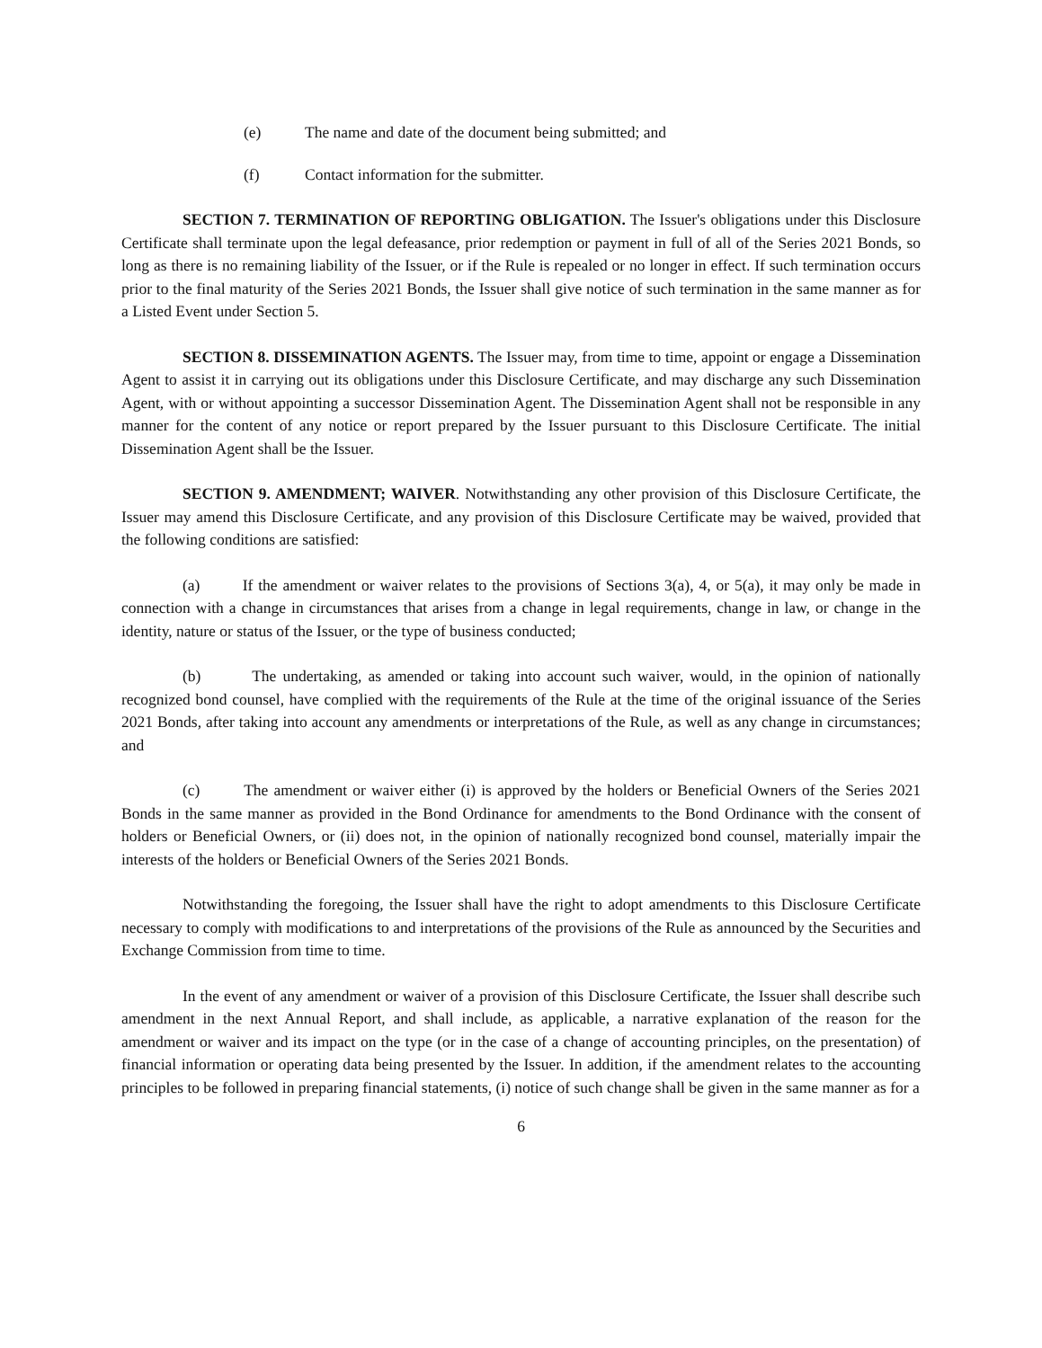(e) The name and date of the document being submitted; and
(f) Contact information for the submitter.
SECTION 7. TERMINATION OF REPORTING OBLIGATION. The Issuer's obligations under this Disclosure Certificate shall terminate upon the legal defeasance, prior redemption or payment in full of all of the Series 2021 Bonds, so long as there is no remaining liability of the Issuer, or if the Rule is repealed or no longer in effect. If such termination occurs prior to the final maturity of the Series 2021 Bonds, the Issuer shall give notice of such termination in the same manner as for a Listed Event under Section 5.
SECTION 8. DISSEMINATION AGENTS. The Issuer may, from time to time, appoint or engage a Dissemination Agent to assist it in carrying out its obligations under this Disclosure Certificate, and may discharge any such Dissemination Agent, with or without appointing a successor Dissemination Agent. The Dissemination Agent shall not be responsible in any manner for the content of any notice or report prepared by the Issuer pursuant to this Disclosure Certificate. The initial Dissemination Agent shall be the Issuer.
SECTION 9. AMENDMENT; WAIVER. Notwithstanding any other provision of this Disclosure Certificate, the Issuer may amend this Disclosure Certificate, and any provision of this Disclosure Certificate may be waived, provided that the following conditions are satisfied:
(a) If the amendment or waiver relates to the provisions of Sections 3(a), 4, or 5(a), it may only be made in connection with a change in circumstances that arises from a change in legal requirements, change in law, or change in the identity, nature or status of the Issuer, or the type of business conducted;
(b) The undertaking, as amended or taking into account such waiver, would, in the opinion of nationally recognized bond counsel, have complied with the requirements of the Rule at the time of the original issuance of the Series 2021 Bonds, after taking into account any amendments or interpretations of the Rule, as well as any change in circumstances; and
(c) The amendment or waiver either (i) is approved by the holders or Beneficial Owners of the Series 2021 Bonds in the same manner as provided in the Bond Ordinance for amendments to the Bond Ordinance with the consent of holders or Beneficial Owners, or (ii) does not, in the opinion of nationally recognized bond counsel, materially impair the interests of the holders or Beneficial Owners of the Series 2021 Bonds.
Notwithstanding the foregoing, the Issuer shall have the right to adopt amendments to this Disclosure Certificate necessary to comply with modifications to and interpretations of the provisions of the Rule as announced by the Securities and Exchange Commission from time to time.
In the event of any amendment or waiver of a provision of this Disclosure Certificate, the Issuer shall describe such amendment in the next Annual Report, and shall include, as applicable, a narrative explanation of the reason for the amendment or waiver and its impact on the type (or in the case of a change of accounting principles, on the presentation) of financial information or operating data being presented by the Issuer. In addition, if the amendment relates to the accounting principles to be followed in preparing financial statements, (i) notice of such change shall be given in the same manner as for a
6